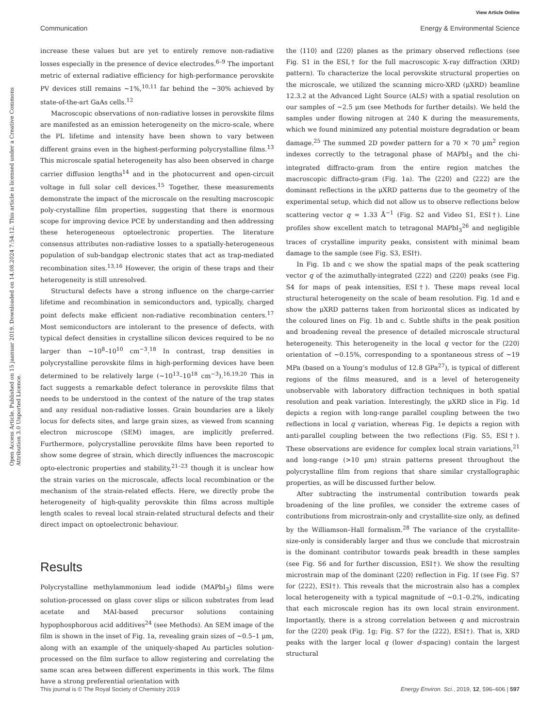View Article Online
Communication Energy & Environmental Science
Open Access Article. Published on 15 jaanuar 2019. Downloaded on 14.08.2024 7:54:12. This article is licensed under a Creative Commons Attribution 3.0 Unported Licence.
increase these values but are yet to entirely remove non-radiative losses especially in the presence of device electrodes.<sup>6–9</sup> The important metric of external radiative efficiency for high-performance perovskite PV devices still remains ∼1%,<sup>10,11</sup> far behind the ∼30% achieved by state-of-the-art GaAs cells.<sup>12</sup>
Macroscopic observations of non-radiative losses in perovskite films are manifested as an emission heterogeneity on the micro-scale, where the PL lifetime and intensity have been shown to vary between different grains even in the highest-performing polycrystalline films.<sup>13</sup> This microscale spatial heterogeneity has also been observed in charge carrier diffusion lengths<sup>14</sup> and in the photocurrent and open-circuit voltage in full solar cell devices.<sup>15</sup> Together, these measurements demonstrate the impact of the microscale on the resulting macroscopic poly-crystalline film properties, suggesting that there is enormous scope for improving device PCE by understanding and then addressing these heterogeneous optoelectronic properties. The literature consensus attributes non-radiative losses to a spatially-heterogeneous population of sub-bandgap electronic states that act as trap-mediated recombination sites.<sup>13,16</sup> However, the origin of these traps and their heterogeneity is still unresolved.
Structural defects have a strong influence on the charge-carrier lifetime and recombination in semiconductors and, typically, charged point defects make efficient non-radiative recombination centers.<sup>17</sup> Most semiconductors are intolerant to the presence of defects, with typical defect densities in crystalline silicon devices required to be no larger than ∼10<sup>8</sup>–10<sup>10</sup> cm<sup>−3</sup>.<sup>18</sup> In contrast, trap densities in polycrystalline perovskite films in high-performing devices have been determined to be relatively large (∼10<sup>13</sup>–10<sup>18</sup> cm<sup>−3</sup>).<sup>16,19,20</sup> This in fact suggests a remarkable defect tolerance in perovskite films that needs to be understood in the context of the nature of the trap states and any residual non-radiative losses. Grain boundaries are a likely locus for defects sites, and large grain sizes, as viewed from scanning electron microscope (SEM) images, are implicitly preferred. Furthermore, polycrystalline perovskite films have been reported to show some degree of strain, which directly influences the macroscopic opto-electronic properties and stability,<sup>21–23</sup> though it is unclear how the strain varies on the microscale, affects local recombination or the mechanism of the strain-related effects. Here, we directly probe the heterogeneity of high-quality perovskite thin films across multiple length scales to reveal local strain-related structural defects and their direct impact on optoelectronic behaviour.
Results
Polycrystalline methylammonium lead iodide (MAPbI<sub>3</sub>) films were solution-processed on glass cover slips or silicon substrates from lead acetate and MAI-based precursor solutions containing hypophosphorous acid additives<sup>24</sup> (see Methods). An SEM image of the film is shown in the inset of Fig. 1a, revealing grain sizes of ∼0.5–1 μm, along with an example of the uniquely-shaped Au particles solution-processed on the film surface to allow registering and correlating the same scan area between different experiments in this work. The films have a strong preferential orientation with
the ⟨110⟩ and ⟨220⟩ planes as the primary observed reflections (see Fig. S1 in the ESI,† for the full macroscopic X-ray diffraction (XRD) pattern). To characterize the local perovskite structural properties on the microscale, we utilized the scanning micro-XRD (μXRD) beamline 12.3.2 at the Advanced Light Source (ALS) with a spatial resolution on our samples of ∼2.5 μm (see Methods for further details). We held the samples under flowing nitrogen at 240 K during the measurements, which we found minimized any potential moisture degradation or beam damage.<sup>25</sup> The summed 2D powder pattern for a 70 × 70 μm<sup>2</sup> region indexes correctly to the tetragonal phase of MAPbI<sub>3</sub> and the chi-integrated diffracto-gram from the entire region matches the macroscopic diffracto-gram (Fig. 1a). The ⟨220⟩ and ⟨222⟩ are the dominant reflections in the μXRD patterns due to the geometry of the experimental setup, which did not allow us to observe reflections below scattering vector q = 1.33 Å<sup>−1</sup> (Fig. S2 and Video S1, ESI†). Line profiles show excellent match to tetragonal MAPbI<sub>3</sub><sup>26</sup> and negligible traces of crystalline impurity peaks, consistent with minimal beam damage to the sample (see Fig. S3, ESI†).
In Fig. 1b and c we show the spatial maps of the peak scattering vector q of the azimuthally-integrated ⟨222⟩ and ⟨220⟩ peaks (see Fig. S4 for maps of peak intensities, ESI†). These maps reveal local structural heterogeneity on the scale of beam resolution. Fig. 1d and e show the μXRD patterns taken from horizontal slices as indicated by the coloured lines on Fig. 1b and c. Subtle shifts in the peak position and broadening reveal the presence of detailed microscale structural heterogeneity. This heterogeneity in the local q vector for the ⟨220⟩ orientation of ∼0.15%, corresponding to a spontaneous stress of ∼19 MPa (based on a Young’s modulus of 12.8 GPa<sup>27</sup>), is typical of different regions of the films measured, and is a level of heterogeneity unobservable with laboratory diffraction techniques in both spatial resolution and peak variation. Interestingly, the μXRD slice in Fig. 1d depicts a region with long-range parallel coupling between the two reflections in local q variation, whereas Fig. 1e depicts a region with anti-parallel coupling between the two reflections (Fig. S5, ESI†). These observations are evidence for complex local strain variations,<sup>21</sup> and long-range (>10 μm) strain patterns present throughout the polycrystalline film from regions that share similar crystallographic properties, as will be discussed further below.
After subtracting the instrumental contribution towards peak broadening of the line profiles, we consider the extreme cases of contributions from microstrain-only and crystallite-size only, as defined by the Williamson–Hall formalism.<sup>28</sup> The variance of the crystallite-size-only is considerably larger and thus we conclude that microstrain is the dominant contributor towards peak breadth in these samples (see Fig. S6 and for further discussion, ESI†). We show the resulting microstrain map of the dominant ⟨220⟩ reflection in Fig. 1f (see Fig. S7 for ⟨222⟩, ESI†). This reveals that the microstrain also has a complex local heterogeneity with a typical magnitude of ∼0.1–0.2%, indicating that each microscale region has its own local strain environment. Importantly, there is a strong correlation between q and microstrain for the ⟨220⟩ peak (Fig. 1g; Fig. S7 for the ⟨222⟩, ESI†). That is, XRD peaks with the larger local q (lower d-spacing) contain the largest structural
This journal is © The Royal Society of Chemistry 2019 Energy Environ. Sci., 2019, 12, 596–606 | 597